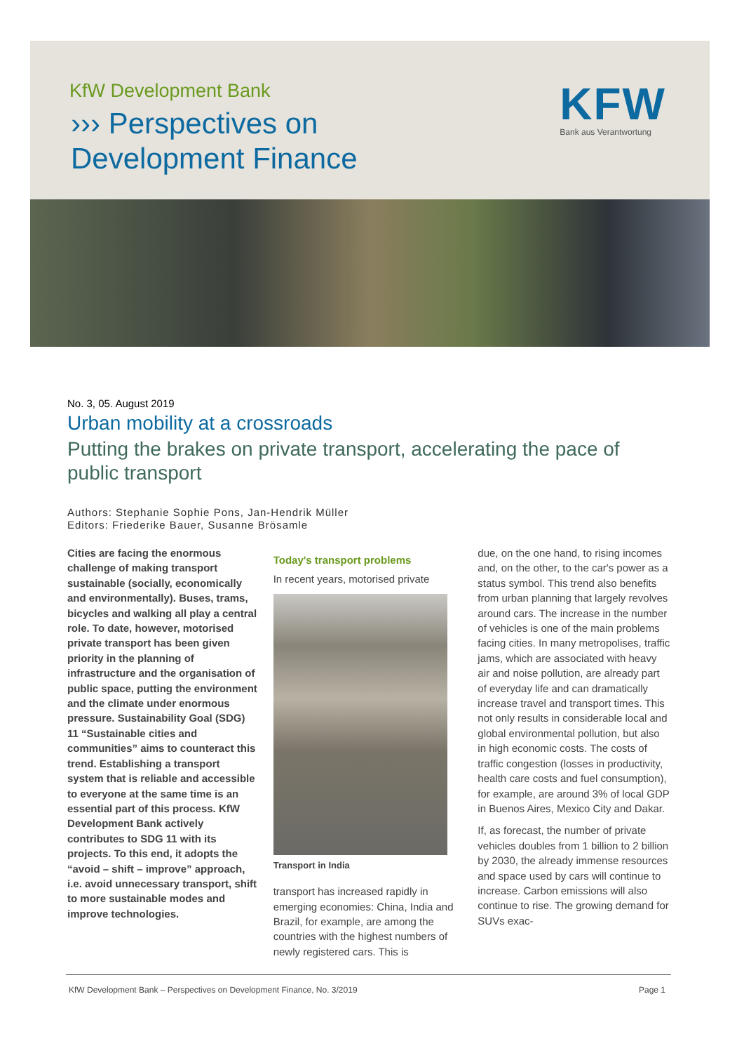KfW Development Bank
››› Perspectives on
Development Finance
KFW
Bank aus Verantwortung
No. 3, 05. August 2019
Urban mobility at a crossroads
Putting the brakes on private transport, accelerating the pace of public transport
Authors: Stephanie Sophie Pons, Jan-Hendrik Müller
Editors: Friederike Bauer, Susanne Brösamle
Cities are facing the enormous challenge of making transport sustainable (socially, economically and environmentally). Buses, trams, bicycles and walking all play a central role. To date, however, motorised private transport has been given priority in the planning of infrastructure and the organisation of public space, putting the environment and the climate under enormous pressure. Sustainability Goal (SDG) 11 “Sustainable cities and communities” aims to counteract this trend. Establishing a transport system that is reliable and accessible to everyone at the same time is an essential part of this process. KfW Development Bank actively contributes to SDG 11 with its projects. To this end, it adopts the “avoid – shift – improve” approach, i.e. avoid unnecessary transport, shift to more sustainable modes and improve technologies.
Today's transport problems
In recent years, motorised private
Transport in India
transport has increased rapidly in emerging economies: China, India and Brazil, for example, are among the countries with the highest numbers of newly registered cars. This is
due, on the one hand, to rising incomes and, on the other, to the car's power as a status symbol. This trend also benefits from urban planning that largely revolves around cars. The increase in the number of vehicles is one of the main problems facing cities. In many metropolises, traffic jams, which are associated with heavy air and noise pollution, are already part of everyday life and can dramatically increase travel and transport times. This not only results in considerable local and global environmental pollution, but also in high economic costs. The costs of traffic congestion (losses in productivity, health care costs and fuel consumption), for example, are around 3% of local GDP in Buenos Aires, Mexico City and Dakar.
If, as forecast, the number of private vehicles doubles from 1 billion to 2 billion by 2030, the already immense resources and space used by cars will continue to increase. Carbon emissions will also continue to rise. The growing demand for SUVs exac-
KfW Development Bank – Perspectives on Development Finance, No. 3/2019 Page 1